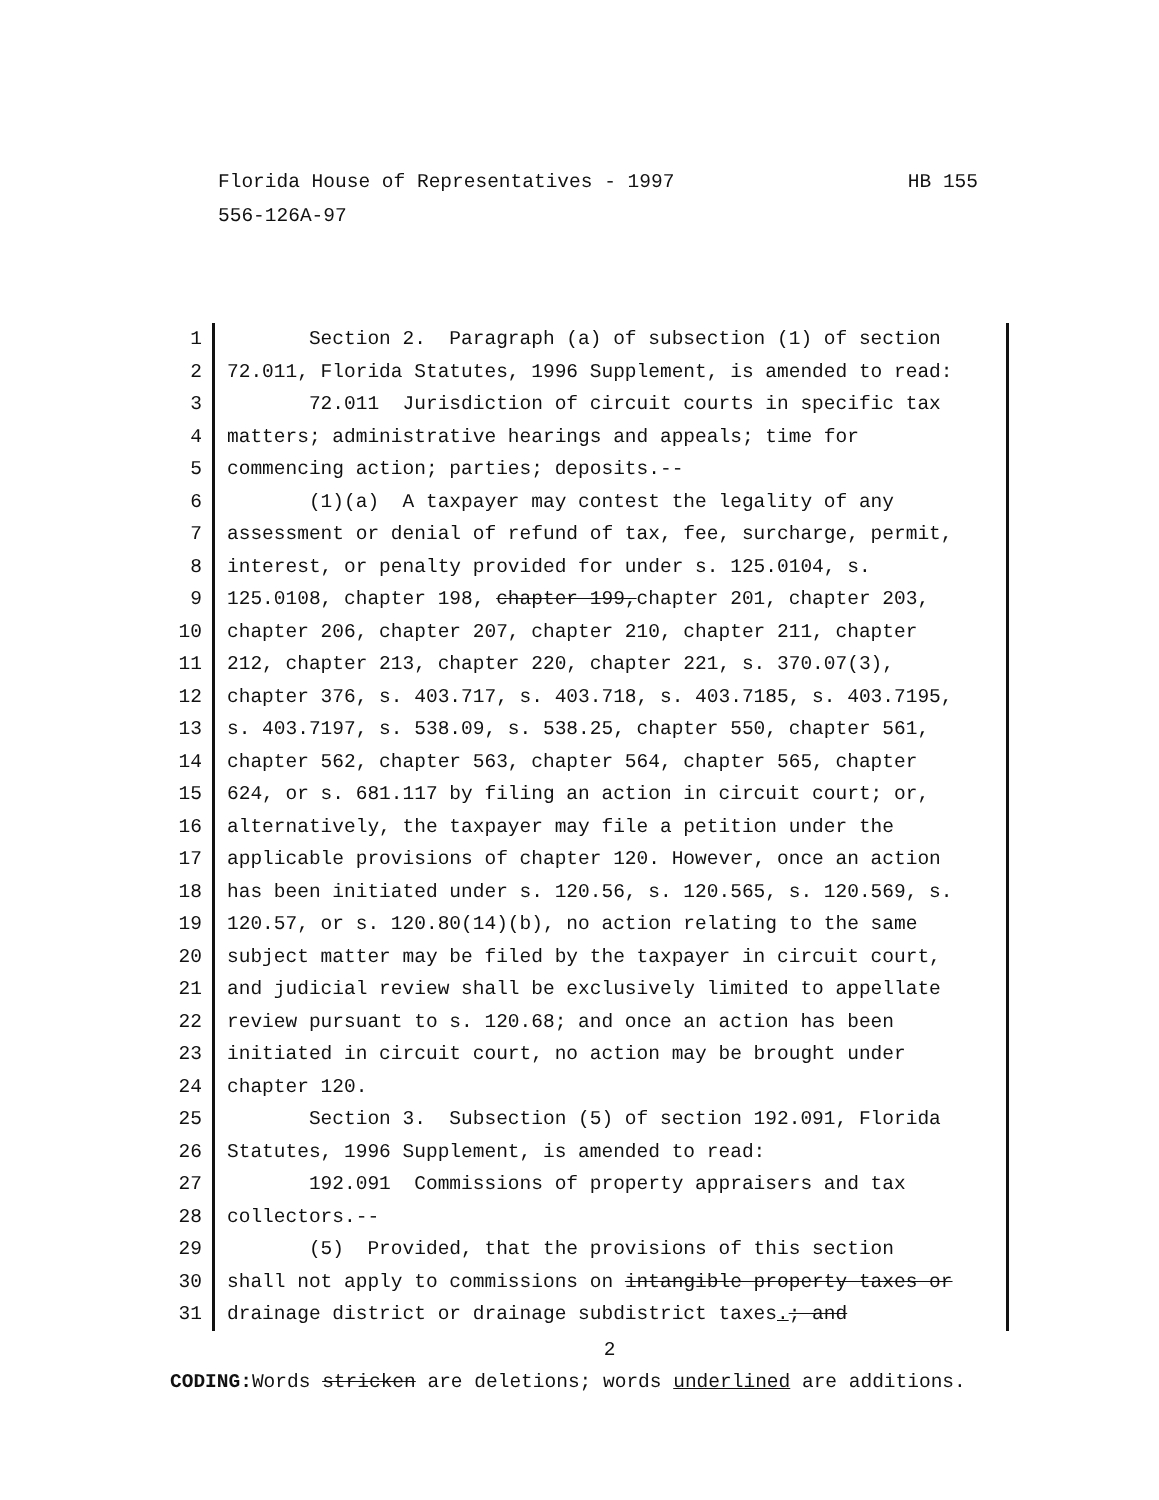HB 155 Florida House of Representatives - 1997
556-126A-97
1 Section 2. Paragraph (a) of subsection (1) of section
2 72.011, Florida Statutes, 1996 Supplement, is amended to read:
3 72.011 Jurisdiction of circuit courts in specific tax
4 matters; administrative hearings and appeals; time for
5 commencing action; parties; deposits.--
6 (1)(a) A taxpayer may contest the legality of any
7 assessment or denial of refund of tax, fee, surcharge, permit,
8 interest, or penalty provided for under s. 125.0104, s.
9 125.0108, chapter 198, chapter 199,chapter 201, chapter 203,
10 chapter 206, chapter 207, chapter 210, chapter 211, chapter
11 212, chapter 213, chapter 220, chapter 221, s. 370.07(3),
12 chapter 376, s. 403.717, s. 403.718, s. 403.7185, s. 403.7195,
13 s. 403.7197, s. 538.09, s. 538.25, chapter 550, chapter 561,
14 chapter 562, chapter 563, chapter 564, chapter 565, chapter
15 624, or s. 681.117 by filing an action in circuit court; or,
16 alternatively, the taxpayer may file a petition under the
17 applicable provisions of chapter 120. However, once an action
18 has been initiated under s. 120.56, s. 120.565, s. 120.569, s.
19 120.57, or s. 120.80(14)(b), no action relating to the same
20 subject matter may be filed by the taxpayer in circuit court,
21 and judicial review shall be exclusively limited to appellate
22 review pursuant to s. 120.68; and once an action has been
23 initiated in circuit court, no action may be brought under
24 chapter 120.
25 Section 3. Subsection (5) of section 192.091, Florida
26 Statutes, 1996 Supplement, is amended to read:
27 192.091 Commissions of property appraisers and tax
28 collectors.--
29 (5) Provided, that the provisions of this section
30 shall not apply to commissions on intangible property taxes or
31 drainage district or drainage subdistrict taxes.; and
2
CODING: Words stricken are deletions; words underlined are additions.